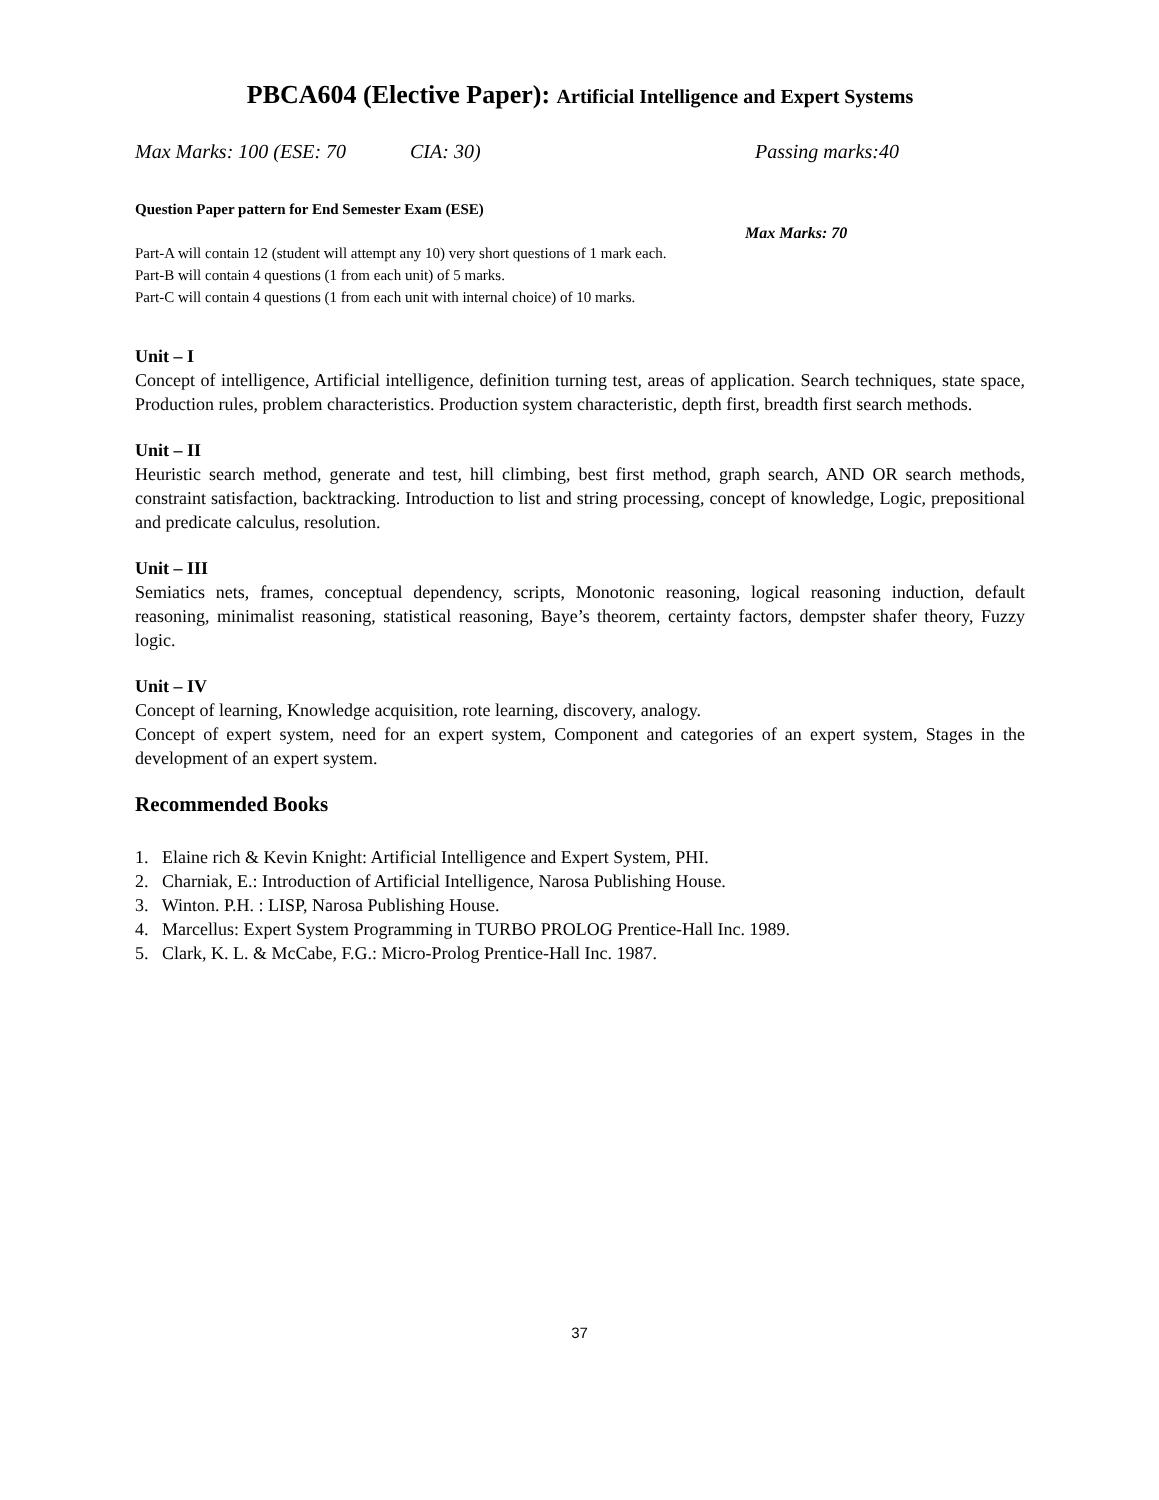PBCA604 (Elective Paper): Artificial Intelligence and Expert Systems
Max Marks: 100 (ESE: 70 CIA: 30) Passing marks:40
Question Paper pattern for End Semester Exam (ESE)
Max Marks: 70
Part-A will contain 12 (student will attempt any 10) very short questions of 1 mark each.
Part-B will contain 4 questions (1 from each unit) of 5 marks.
Part-C will contain 4 questions (1 from each unit with internal choice) of 10 marks.
Unit – I
Concept of intelligence, Artificial intelligence, definition turning test, areas of application. Search techniques, state space, Production rules, problem characteristics. Production system characteristic, depth first, breadth first search methods.
Unit – II
Heuristic search method, generate and test, hill climbing, best first method, graph search, AND OR search methods, constraint satisfaction, backtracking. Introduction to list and string processing, concept of knowledge, Logic, prepositional and predicate calculus, resolution.
Unit – III
Semiatics nets, frames, conceptual dependency, scripts, Monotonic reasoning, logical reasoning induction, default reasoning, minimalist reasoning, statistical reasoning, Baye’s theorem, certainty factors, dempster shafer theory, Fuzzy logic.
Unit – IV
Concept of learning, Knowledge acquisition, rote learning, discovery, analogy.
Concept of expert system, need for an expert system, Component and categories of an expert system, Stages in the development of an expert system.
Recommended Books
1. Elaine rich & Kevin Knight: Artificial Intelligence and Expert System, PHI.
2. Charniak, E.: Introduction of Artificial Intelligence, Narosa Publishing House.
3. Winton. P.H. : LISP, Narosa Publishing House.
4. Marcellus: Expert System Programming in TURBO PROLOG Prentice-Hall Inc. 1989.
5. Clark, K. L. & McCabe, F.G.: Micro-Prolog Prentice-Hall Inc. 1987.
37